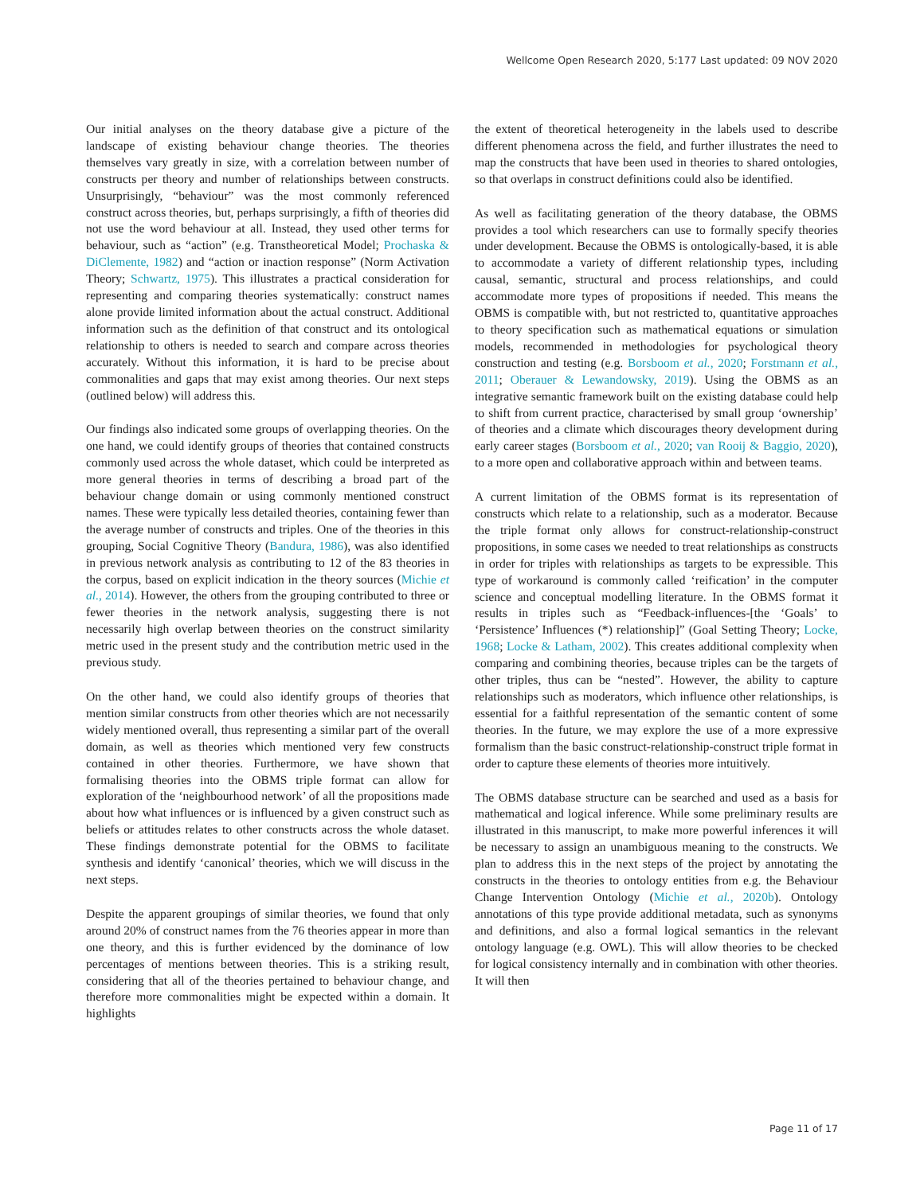Wellcome Open Research 2020, 5:177 Last updated: 09 NOV 2020
Our initial analyses on the theory database give a picture of the landscape of existing behaviour change theories. The theories themselves vary greatly in size, with a correlation between number of constructs per theory and number of relationships between constructs. Unsurprisingly, “behaviour” was the most commonly referenced construct across theories, but, perhaps surprisingly, a fifth of theories did not use the word behaviour at all. Instead, they used other terms for behaviour, such as “action” (e.g. Transtheoretical Model; Prochaska & DiClemente, 1982) and “action or inaction response” (Norm Activation Theory; Schwartz, 1975). This illustrates a practical consideration for representing and comparing theories systematically: construct names alone provide limited information about the actual construct. Additional information such as the definition of that construct and its ontological relationship to others is needed to search and compare across theories accurately. Without this information, it is hard to be precise about commonalities and gaps that may exist among theories. Our next steps (outlined below) will address this.
Our findings also indicated some groups of overlapping theories. On the one hand, we could identify groups of theories that contained constructs commonly used across the whole dataset, which could be interpreted as more general theories in terms of describing a broad part of the behaviour change domain or using commonly mentioned construct names. These were typically less detailed theories, containing fewer than the average number of constructs and triples. One of the theories in this grouping, Social Cognitive Theory (Bandura, 1986), was also identified in previous network analysis as contributing to 12 of the 83 theories in the corpus, based on explicit indication in the theory sources (Michie et al., 2014). However, the others from the grouping contributed to three or fewer theories in the network analysis, suggesting there is not necessarily high overlap between theories on the construct similarity metric used in the present study and the contribution metric used in the previous study.
On the other hand, we could also identify groups of theories that mention similar constructs from other theories which are not necessarily widely mentioned overall, thus representing a similar part of the overall domain, as well as theories which mentioned very few constructs contained in other theories. Furthermore, we have shown that formalising theories into the OBMS triple format can allow for exploration of the ‘neighbourhood network’ of all the propositions made about how what influences or is influenced by a given construct such as beliefs or attitudes relates to other constructs across the whole dataset. These findings demonstrate potential for the OBMS to facilitate synthesis and identify ‘canonical’ theories, which we will discuss in the next steps.
Despite the apparent groupings of similar theories, we found that only around 20% of construct names from the 76 theories appear in more than one theory, and this is further evidenced by the dominance of low percentages of mentions between theories. This is a striking result, considering that all of the theories pertained to behaviour change, and therefore more commonalities might be expected within a domain. It highlights
the extent of theoretical heterogeneity in the labels used to describe different phenomena across the field, and further illustrates the need to map the constructs that have been used in theories to shared ontologies, so that overlaps in construct definitions could also be identified.
As well as facilitating generation of the theory database, the OBMS provides a tool which researchers can use to formally specify theories under development. Because the OBMS is ontologically-based, it is able to accommodate a variety of different relationship types, including causal, semantic, structural and process relationships, and could accommodate more types of propositions if needed. This means the OBMS is compatible with, but not restricted to, quantitative approaches to theory specification such as mathematical equations or simulation models, recommended in methodologies for psychological theory construction and testing (e.g. Borsboom et al., 2020; Forstmann et al., 2011; Oberauer & Lewandowsky, 2019). Using the OBMS as an integrative semantic framework built on the existing database could help to shift from current practice, characterised by small group ‘ownership’ of theories and a climate which discourages theory development during early career stages (Borsboom et al., 2020; van Rooij & Baggio, 2020), to a more open and collaborative approach within and between teams.
A current limitation of the OBMS format is its representation of constructs which relate to a relationship, such as a moderator. Because the triple format only allows for construct-relationship-construct propositions, in some cases we needed to treat relationships as constructs in order for triples with relationships as targets to be expressible. This type of workaround is commonly called ‘reification’ in the computer science and conceptual modelling literature. In the OBMS format it results in triples such as “Feedback-influences-[the ‘Goals’ to ‘Persistence’ Influences (*) relationship]” (Goal Setting Theory; Locke, 1968; Locke & Latham, 2002). This creates additional complexity when comparing and combining theories, because triples can be the targets of other triples, thus can be “nested”. However, the ability to capture relationships such as moderators, which influence other relationships, is essential for a faithful representation of the semantic content of some theories. In the future, we may explore the use of a more expressive formalism than the basic construct-relationship-construct triple format in order to capture these elements of theories more intuitively.
The OBMS database structure can be searched and used as a basis for mathematical and logical inference. While some preliminary results are illustrated in this manuscript, to make more powerful inferences it will be necessary to assign an unambiguous meaning to the constructs. We plan to address this in the next steps of the project by annotating the constructs in the theories to ontology entities from e.g. the Behaviour Change Intervention Ontology (Michie et al., 2020b). Ontology annotations of this type provide additional metadata, such as synonyms and definitions, and also a formal logical semantics in the relevant ontology language (e.g. OWL). This will allow theories to be checked for logical consistency internally and in combination with other theories. It will then
Page 11 of 17